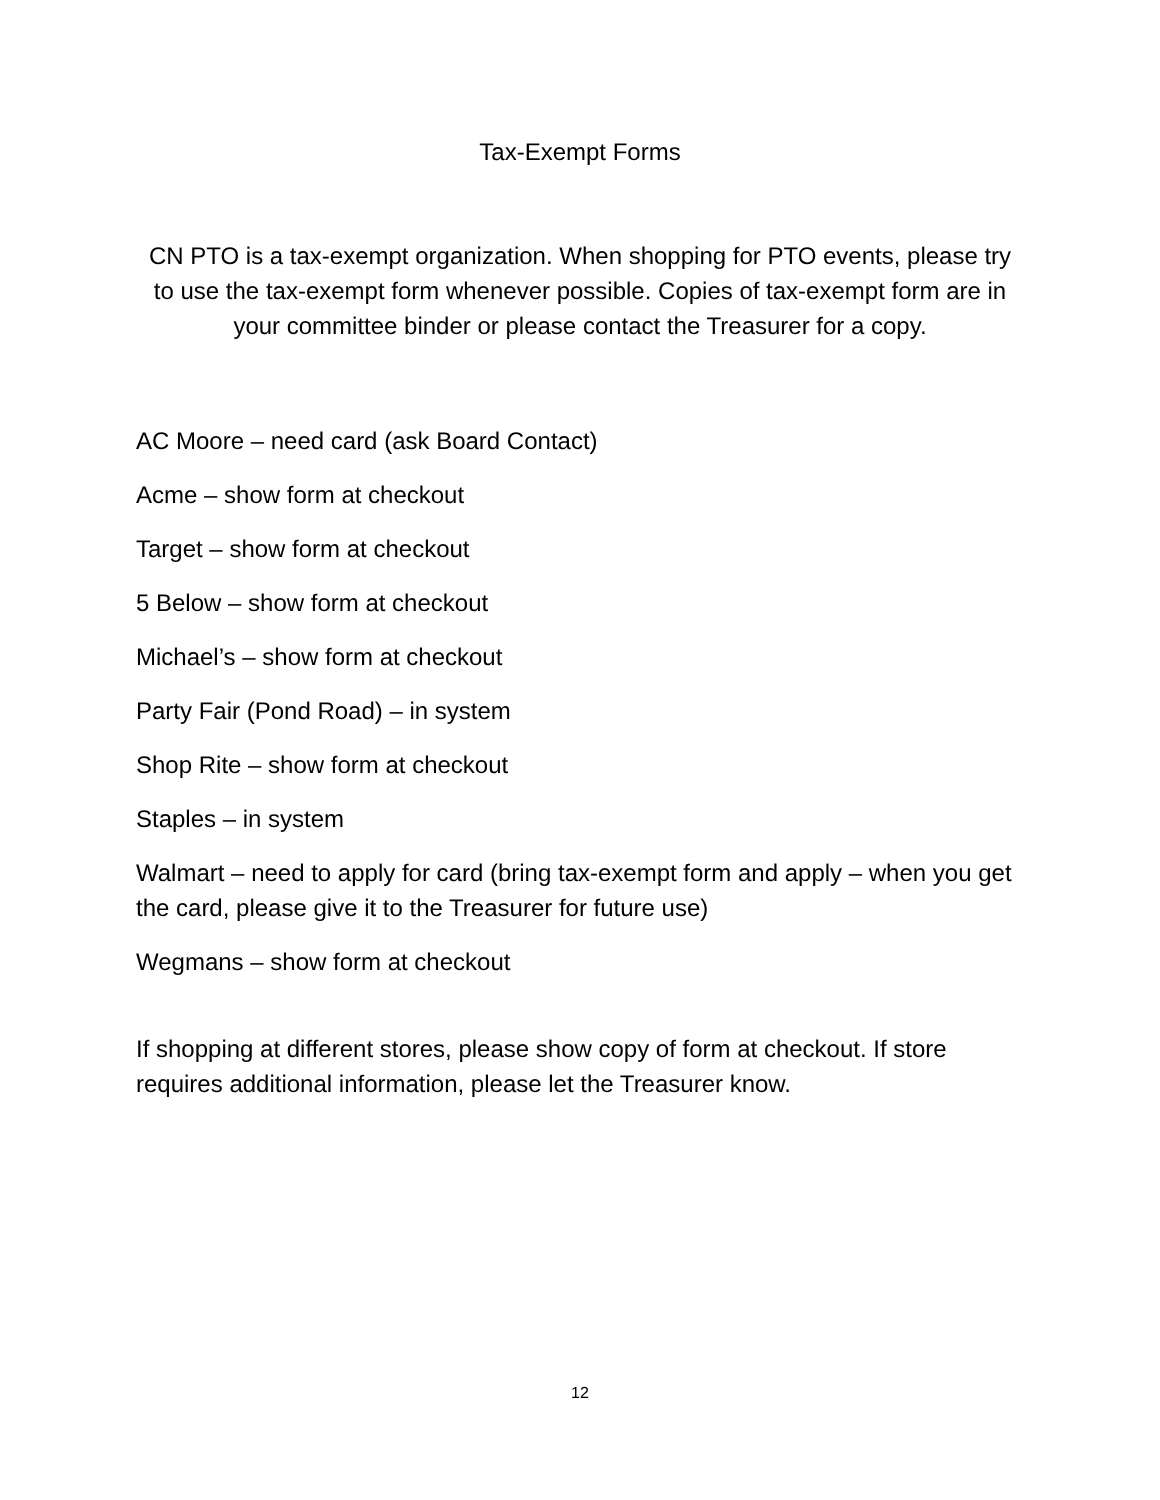Tax-Exempt Forms
CN PTO is a tax-exempt organization. When shopping for PTO events, please try to use the tax-exempt form whenever possible. Copies of tax-exempt form are in your committee binder or please contact the Treasurer for a copy.
AC Moore – need card (ask Board Contact)
Acme – show form at checkout
Target – show form at checkout
5 Below – show form at checkout
Michael’s – show form at checkout
Party Fair (Pond Road) – in system
Shop Rite – show form at checkout
Staples – in system
Walmart – need to apply for card (bring tax-exempt form and apply – when you get the card, please give it to the Treasurer for future use)
Wegmans – show form at checkout
If shopping at different stores, please show copy of form at checkout. If store requires additional information, please let the Treasurer know.
12